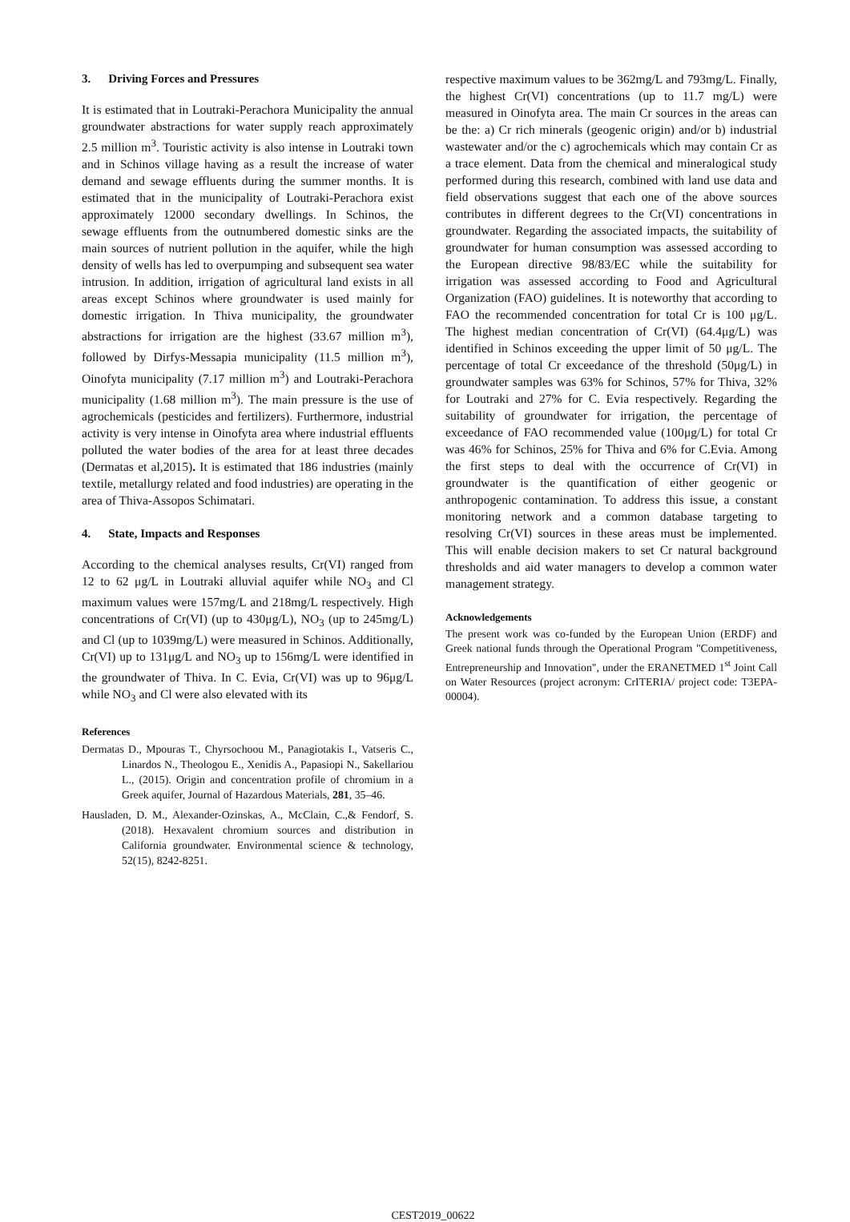3. Driving Forces and Pressures
It is estimated that in Loutraki-Perachora Municipality the annual groundwater abstractions for water supply reach approximately 2.5 million m<sup>3</sup>. Touristic activity is also intense in Loutraki town and in Schinos village having as a result the increase of water demand and sewage effluents during the summer months. It is estimated that in the municipality of Loutraki-Perachora exist approximately 12000 secondary dwellings. In Schinos, the sewage effluents from the outnumbered domestic sinks are the main sources of nutrient pollution in the aquifer, while the high density of wells has led to overpumping and subsequent sea water intrusion. In addition, irrigation of agricultural land exists in all areas except Schinos where groundwater is used mainly for domestic irrigation. In Thiva municipality, the groundwater abstractions for irrigation are the highest (33.67 million m<sup>3</sup>), followed by Dirfys-Messapia municipality (11.5 million m<sup>3</sup>), Oinofyta municipality (7.17 million m<sup>3</sup>) and Loutraki-Perachora municipality (1.68 million m<sup>3</sup>). The main pressure is the use of agrochemicals (pesticides and fertilizers). Furthermore, industrial activity is very intense in Oinofyta area where industrial effluents polluted the water bodies of the area for at least three decades (Dermatas et al,2015). It is estimated that 186 industries (mainly textile, metallurgy related and food industries) are operating in the area of Thiva-Assopos Schimatari.
4. State, Impacts and Responses
According to the chemical analyses results, Cr(VI) ranged from 12 to 62 μg/L in Loutraki alluvial aquifer while NO<sub>3</sub> and Cl maximum values were 157mg/L and 218mg/L respectively. High concentrations of Cr(VI) (up to 430μg/L), NO<sub>3</sub> (up to 245mg/L) and Cl (up to 1039mg/L) were measured in Schinos. Additionally, Cr(VI) up to 131μg/L and NO<sub>3</sub> up to 156mg/L were identified in the groundwater of Thiva. In C. Evia, Cr(VI) was up to 96μg/L while NO<sub>3</sub> and Cl were also elevated with its
References
Dermatas D., Mpouras T., Chyrsochoou M., Panagiotakis I., Vatseris C., Linardos N., Theologou E., Xenidis A., Papasiopi N., Sakellariou L., (2015). Origin and concentration profile of chromium in a Greek aquifer, Journal of Hazardous Materials, 281, 35–46.
Hausladen, D. M., Alexander-Ozinskas, A., McClain, C.,& Fendorf, S. (2018). Hexavalent chromium sources and distribution in California groundwater. Environmental science & technology, 52(15), 8242-8251.
respective maximum values to be 362mg/L and 793mg/L. Finally, the highest Cr(VI) concentrations (up to 11.7 mg/L) were measured in Oinofyta area. The main Cr sources in the areas can be the: a) Cr rich minerals (geogenic origin) and/or b) industrial wastewater and/or the c) agrochemicals which may contain Cr as a trace element. Data from the chemical and mineralogical study performed during this research, combined with land use data and field observations suggest that each one of the above sources contributes in different degrees to the Cr(VI) concentrations in groundwater. Regarding the associated impacts, the suitability of groundwater for human consumption was assessed according to the European directive 98/83/EC while the suitability for irrigation was assessed according to Food and Agricultural Organization (FAO) guidelines. It is noteworthy that according to FAO the recommended concentration for total Cr is 100 μg/L. The highest median concentration of Cr(VI) (64.4μg/L) was identified in Schinos exceeding the upper limit of 50 μg/L. The percentage of total Cr exceedance of the threshold (50μg/L) in groundwater samples was 63% for Schinos, 57% for Thiva, 32% for Loutraki and 27% for C. Evia respectively. Regarding the suitability of groundwater for irrigation, the percentage of exceedance of FAO recommended value (100μg/L) for total Cr was 46% for Schinos, 25% for Thiva and 6% for C.Evia. Among the first steps to deal with the occurrence of Cr(VI) in groundwater is the quantification of either geogenic or anthropogenic contamination. To address this issue, a constant monitoring network and a common database targeting to resolving Cr(VI) sources in these areas must be implemented. This will enable decision makers to set Cr natural background thresholds and aid water managers to develop a common water management strategy.
Acknowledgements
The present work was co-funded by the European Union (ERDF) and Greek national funds through the Operational Program "Competitiveness, Entrepreneurship and Innovation", under the ERANETMED 1<sup>st</sup> Joint Call on Water Resources (project acronym: CrITERIA/ project code: T3EPA-00004).
CEST2019_00622